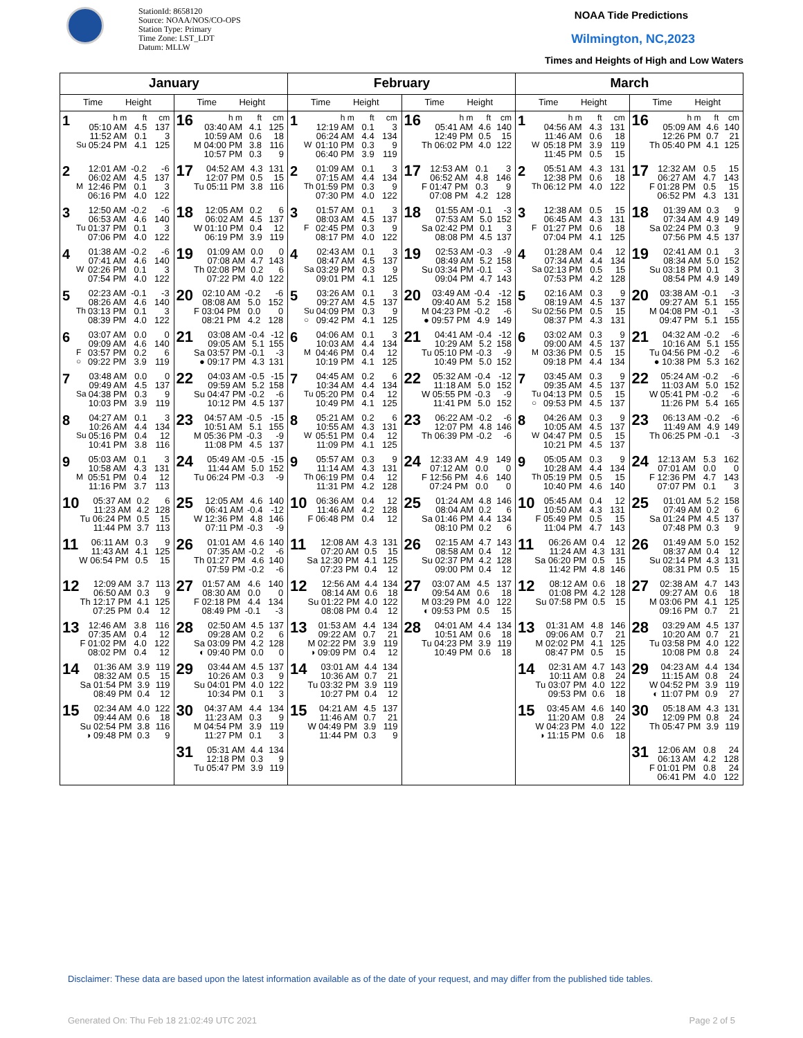StationId: 8658120
Source: NOAA/NOS/CO-OPS
Station Type: Primary
Time Zone: LST_LDT
Datum: MLLW
NOAA Tide Predictions
Wilmington, NC,2023
Times and Heights of High and Low Waters
| January | | February | | March | |
| --- | --- | --- | --- | --- | --- |
| Time Height | Time Height | Time Height | Time Height | Time Height | Time Height |
| 1 / / h m / ft / cm / / / 05:10 AM / 4.5 / 137 / / / 11:52 AM / 0.1 / 3 / / Su / 05:24 PM / 4.1 / 125 / | 16 / h m / ft / cm / / 03:40 AM / 4.1 / 125 / / 10:59 AM / 0.6 / 18 / / M 04:00 PM / 3.8 / 116 / / 10:57 PM / 0.3 / 9 / | 1 / / h m / ft / cm / / / 12:19 AM / 0.1 / 3 / / / 06:24 AM / 4.4 / 134 / / W / 01:10 PM / 0.3 / 9 / / / 06:40 PM / 3.9 / 119 / | 16 / h m / ft / cm / / 05:41 AM / 4.6 / 140 / / 12:49 PM / 0.5 / 15 / / Th 06:02 PM / 4.0 / 122 / | 1 / / h m / ft / cm / / / 04:56 AM / 4.3 / 131 / / / 11:46 AM / 0.6 / 18 / / W / 05:18 PM / 3.9 / 119 / / / 11:45 PM / 0.5 / 15 / | 16 / h m / ft / cm / / 05:09 AM / 4.6 / 140 / / 12:26 PM / 0.7 / 21 / / Th 05:40 PM / 4.1 / 125 / |
| 2 / / 12:01 AM / -0.2 / -6 / / / 06:02 AM / 4.5 / 137 / / M / 12:46 PM / 0.1 / 3 / / / 06:16 PM / 4.0 / 122 / | 17 / 04:52 AM / 4.3 / 131 / / 12:07 PM / 0.5 / 15 / / Tu 05:11 PM / 3.8 / 116 / | 2 / / 01:09 AM / 0.1 / 3 / / / 07:15 AM / 4.4 / 134 / / Th / 01:59 PM / 0.3 / 9 / / / 07:30 PM / 4.0 / 122 / | 17 / 12:53 AM / 0.1 / 3 / / 06:52 AM / 4.8 / 146 / / F 01:47 PM / 0.3 / 9 / / 07:08 PM / 4.2 / 128 / | 2 / / 05:51 AM / 4.3 / 131 / / / 12:38 PM / 0.6 / 18 / / Th / 06:12 PM / 4.0 / 122 / | 17 / 12:32 AM / 0.5 / 15 / / 06:27 AM / 4.7 / 143 / / F 01:28 PM / 0.5 / 15 / / 06:52 PM / 4.3 / 131 / |
| 3 / / 12:50 AM / -0.2 / -6 / / / 06:53 AM / 4.6 / 140 / / Tu / 01:37 PM / 0.1 / 3 / / / 07:06 PM / 4.0 / 122 / | 18 / 12:05 AM / 0.2 / 6 / / 06:02 AM / 4.5 / 137 / / W 01:10 PM / 0.4 / 12 / / 06:19 PM / 3.9 / 119 / | 3 / / 01:57 AM / 0.1 / 3 / / / 08:03 AM / 4.5 / 137 / / F / 02:45 PM / 0.3 / 9 / / / 08:17 PM / 4.0 / 122 / | 18 / 01:55 AM / -0.1 / -3 / / 07:53 AM / 5.0 / 152 / / Sa 02:42 PM / 0.1 / 3 / / 08:08 PM / 4.5 / 137 / | 3 / / 12:38 AM / 0.5 / 15 / / / 06:45 AM / 4.3 / 131 / / F / 01:27 PM / 0.6 / 18 / / / 07:04 PM / 4.1 / 125 / | 18 / 01:39 AM / 0.3 / 9 / / 07:34 AM / 4.9 / 149 / / Sa 02:24 PM / 0.3 / 9 / / 07:56 PM / 4.5 / 137 / |
| 4 / / 01:38 AM / -0.2 / -6 / / / 07:41 AM / 4.6 / 140 / / W / 02:26 PM / 0.1 / 3 / / / 07:54 PM / 4.0 / 122 / | 19 / 01:09 AM / 0.0 / 0 / / 07:08 AM / 4.7 / 143 / / Th 02:08 PM / 0.2 / 6 / / 07:22 PM / 4.0 / 122 / | 4 / / 02:43 AM / 0.1 / 3 / / / 08:47 AM / 4.5 / 137 / / Sa / 03:29 PM / 0.3 / 9 / / / 09:01 PM / 4.1 / 125 / | 19 / 02:53 AM / -0.3 / -9 / / 08:49 AM / 5.2 / 158 / / Su 03:34 PM / -0.1 / -3 / / 09:04 PM / 4.7 / 143 / | 4 / / 01:28 AM / 0.4 / 12 / / / 07:34 AM / 4.4 / 134 / / Sa / 02:13 PM / 0.5 / 15 / / / 07:53 PM / 4.2 / 128 / | 19 / 02:41 AM / 0.1 / 3 / / 08:34 AM / 5.0 / 152 / / Su 03:18 PM / 0.1 / 3 / / 08:54 PM / 4.9 / 149 / |
| 5 / / 02:23 AM / -0.1 / -3 / / / 08:26 AM / 4.6 / 140 / / Th / 03:13 PM / 0.1 / 3 / / / 08:39 PM / 4.0 / 122 / | 20 / 02:10 AM / -0.2 / -6 / / 08:08 AM / 5.0 / 152 / / F 03:04 PM / 0.0 / 0 / / 08:21 PM / 4.2 / 128 / | 5 / / 03:26 AM / 0.1 / 3 / / / 09:27 AM / 4.5 / 137 / / Su / 04:09 PM / 0.3 / 9 / / ○ / 09:42 PM / 4.1 / 125 / | 20 / 03:49 AM / -0.4 / -12 / / 09:40 AM / 5.2 / 158 / / M 04:23 PM / -0.2 / -6 / / ● 09:57 PM / 4.9 / 149 / | 5 / / 02:16 AM / 0.3 / 9 / / / 08:19 AM / 4.5 / 137 / / Su / 02:56 PM / 0.5 / 15 / / / 08:37 PM / 4.3 / 131 / | 20 / 03:38 AM / -0.1 / -3 / / 09:27 AM / 5.1 / 155 / / M 04:08 PM / -0.1 / -3 / / 09:47 PM / 5.1 / 155 / |
| 6 / / 03:07 AM / 0.0 / 0 / / / 09:09 AM / 4.6 / 140 / / F / 03:57 PM / 0.2 / 6 / / ○ / 09:22 PM / 3.9 / 119 / | 21 / 03:08 AM / -0.4 / -12 / / 09:05 AM / 5.1 / 155 / / Sa 03:57 PM / -0.1 / -3 / / ● 09:17 PM / 4.3 / 131 / | 6 / / 04:06 AM / 0.1 / 3 / / / 10:03 AM / 4.4 / 134 / / M / 04:46 PM / 0.4 / 12 / / / 10:19 PM / 4.1 / 125 / | 21 / 04:41 AM / -0.4 / -12 / / 10:29 AM / 5.2 / 158 / / Tu 05:10 PM / -0.3 / -9 / / 10:49 PM / 5.0 / 152 / | 6 / / 03:02 AM / 0.3 / 9 / / / 09:00 AM / 4.5 / 137 / / M / 03:36 PM / 0.5 / 15 / / / 09:18 PM / 4.4 / 134 / | 21 / 04:32 AM / -0.2 / -6 / / 10:16 AM / 5.1 / 155 / / Tu 04:56 PM / -0.2 / -6 / / ● 10:38 PM / 5.3 / 162 / |
| 7 / / 03:48 AM / 0.0 / 0 / / / 09:49 AM / 4.5 / 137 / / Sa / 04:38 PM / 0.3 / 9 / / / 10:03 PM / 3.9 / 119 / | 22 / 04:03 AM / -0.5 / -15 / / 09:59 AM / 5.2 / 158 / / Su 04:47 PM / -0.2 / -6 / / 10:12 PM / 4.5 / 137 / | 7 / / 04:45 AM / 0.2 / 6 / / / 10:34 AM / 4.4 / 134 / / Tu / 05:20 PM / 0.4 / 12 / / / 10:49 PM / 4.1 / 125 / | 22 / 05:32 AM / -0.4 / -12 / / 11:18 AM / 5.0 / 152 / / W 05:55 PM / -0.3 / -9 / / 11:41 PM / 5.0 / 152 / | 7 / / 03:45 AM / 0.3 / 9 / / / 09:35 AM / 4.5 / 137 / / Tu / 04:13 PM / 0.5 / 15 / / ○ / 09:53 PM / 4.5 / 137 / | 22 / 05:24 AM / -0.2 / -6 / / 11:03 AM / 5.0 / 152 / / W 05:41 PM / -0.2 / -6 / / 11:26 PM / 5.4 / 165 / |
| 8 / / 04:27 AM / 0.1 / 3 / / / 10:26 AM / 4.4 / 134 / / Su / 05:16 PM / 0.4 / 12 / / / 10:41 PM / 3.8 / 116 / | 23 / 04:57 AM / -0.5 / -15 / / 10:51 AM / 5.1 / 155 / / M 05:36 PM / -0.3 / -9 / / 11:08 PM / 4.5 / 137 / | 8 / / 05:21 AM / 0.2 / 6 / / / 10:55 AM / 4.3 / 131 / / W / 05:51 PM / 0.4 / 12 / / / 11:09 PM / 4.1 / 125 / | 23 / 06:22 AM / -0.2 / -6 / / 12:07 PM / 4.8 / 146 / / Th 06:39 PM / -0.2 / -6 / | 8 / / 04:26 AM / 0.3 / 9 / / / 10:05 AM / 4.5 / 137 / / W / 04:47 PM / 0.5 / 15 / / / 10:21 PM / 4.5 / 137 / | 23 / 06:13 AM / -0.2 / -6 / / 11:49 AM / 4.9 / 149 / / Th 06:25 PM / -0.1 / -3 / |
| 9 / / 05:03 AM / 0.1 / 3 / / / 10:58 AM / 4.3 / 131 / / M / 05:51 PM / 0.4 / 12 / / / 11:16 PM / 3.7 / 113 / | 24 / 05:49 AM / -0.5 / -15 / / 11:44 AM / 5.0 / 152 / / Tu 06:24 PM / -0.3 / -9 / | 9 / / 05:57 AM / 0.3 / 9 / / / 11:14 AM / 4.3 / 131 / / Th / 06:19 PM / 0.4 / 12 / / / 11:31 PM / 4.2 / 128 / | 24 / 12:33 AM / 4.9 / 149 / / 07:12 AM / 0.0 / 0 / / F 12:56 PM / 4.6 / 140 / / 07:24 PM / 0.0 / 0 / | 9 / / 05:05 AM / 0.3 / 9 / / / 10:28 AM / 4.4 / 134 / / Th / 05:19 PM / 0.5 / 15 / / / 10:40 PM / 4.6 / 140 / | 24 / 12:13 AM / 5.3 / 162 / / 07:01 AM / 0.0 / 0 / / F 12:36 PM / 4.7 / 143 / / 07:07 PM / 0.1 / 3 / |
| 10 / 05:37 AM / 0.2 / 6 / / 11:23 AM / 4.2 / 128 / / Tu 06:24 PM / 0.5 / 15 / / 11:44 PM / 3.7 / 113 / | 25 / 12:05 AM / 4.6 / 140 / / 06:41 AM / -0.4 / -12 / / W 12:36 PM / 4.8 / 146 / / 07:11 PM / -0.3 / -9 / | 10 / 06:36 AM / 0.4 / 12 / / 11:46 AM / 4.2 / 128 / / F 06:48 PM / 0.4 / 12 / | 25 / 01:24 AM / 4.8 / 146 / / 08:04 AM / 0.2 / 6 / / Sa 01:46 PM / 4.4 / 134 / / 08:10 PM / 0.2 / 6 / | 10 / 05:45 AM / 0.4 / 12 / / 10:50 AM / 4.3 / 131 / / F 05:49 PM / 0.5 / 15 / / 11:04 PM / 4.7 / 143 / | 25 / 01:01 AM / 5.2 / 158 / / 07:49 AM / 0.2 / 6 / / Sa 01:24 PM / 4.5 / 137 / / 07:48 PM / 0.3 / 9 / |
| 11 / 06:11 AM / 0.3 / 9 / / 11:43 AM / 4.1 / 125 / / W 06:54 PM / 0.5 / 15 / | 26 / 01:01 AM / 4.6 / 140 / / 07:35 AM / -0.2 / -6 / / Th 01:27 PM / 4.6 / 140 / / 07:59 PM / -0.2 / -6 / | 11 / 12:08 AM / 4.3 / 131 / / 07:20 AM / 0.5 / 15 / / Sa 12:30 PM / 4.1 / 125 / / 07:23 PM / 0.4 / 12 / | 26 / 02:15 AM / 4.7 / 143 / / 08:58 AM / 0.4 / 12 / / Su 02:37 PM / 4.2 / 128 / / 09:00 PM / 0.4 / 12 / | 11 / 06:26 AM / 0.4 / 12 / / 11:24 AM / 4.3 / 131 / / Sa 06:20 PM / 0.5 / 15 / / 11:42 PM / 4.8 / 146 / | 26 / 01:49 AM / 5.0 / 152 / / 08:37 AM / 0.4 / 12 / / Su 02:14 PM / 4.3 / 131 / / 08:31 PM / 0.5 / 15 / |
| 12 / 12:09 AM / 3.7 / 113 / / 06:50 AM / 0.3 / 9 / / Th 12:17 PM / 4.1 / 125 / / 07:25 PM / 0.4 / 12 / | 27 / 01:57 AM / 4.6 / 140 / / 08:30 AM / 0.0 / 0 / / F 02:18 PM / 4.4 / 134 / / 08:49 PM / -0.1 / -3 / | 12 / 12:56 AM / 4.4 / 134 / / 08:14 AM / 0.6 / 18 / / Su 01:22 PM / 4.0 / 122 / / 08:08 PM / 0.4 / 12 / | 27 / 03:07 AM / 4.5 / 137 / / 09:54 AM / 0.6 / 18 / / M 03:29 PM / 4.0 / 122 / / ◐ 09:53 PM / 0.5 / 15 / | 12 / 08:12 AM / 0.6 / 18 / / 01:08 PM / 4.2 / 128 / / Su 07:58 PM / 0.5 / 15 / | 27 / 02:38 AM / 4.7 / 143 / / 09:27 AM / 0.6 / 18 / / M 03:06 PM / 4.1 / 125 / / 09:16 PM / 0.7 / 21 / |
| 13 / 12:46 AM / 3.8 / 116 / / 07:35 AM / 0.4 / 12 / / F 01:02 PM / 4.0 / 122 / / 08:02 PM / 0.4 / 12 / | 28 / 02:50 AM / 4.5 / 137 / / 09:28 AM / 0.2 / 6 / / Sa 03:09 PM / 4.2 / 128 / / ◐ 09:40 PM / 0.0 / 0 / | 13 / 01:53 AM / 4.4 / 134 / / 09:22 AM / 0.7 / 21 / / M 02:22 PM / 3.9 / 119 / / ◑ 09:09 PM / 0.4 / 12 / | 28 / 04:01 AM / 4.4 / 134 / / 10:51 AM / 0.6 / 18 / / Tu 04:23 PM / 3.9 / 119 / / 10:49 PM / 0.6 / 18 / | 13 / 01:31 AM / 4.8 / 146 / / 09:06 AM / 0.7 / 21 / / M 02:02 PM / 4.1 / 125 / / 08:47 PM / 0.5 / 15 / | 28 / 03:29 AM / 4.5 / 137 / / 10:20 AM / 0.7 / 21 / / Tu 03:58 PM / 4.0 / 122 / / 10:08 PM / 0.8 / 24 / |
| 14 / 01:36 AM / 3.9 / 119 / / 08:32 AM / 0.5 / 15 / / Sa 01:54 PM / 3.9 / 119 / / 08:49 PM / 0.4 / 12 / | 29 / 03:44 AM / 4.5 / 137 / / 10:26 AM / 0.3 / 9 / / Su 04:01 PM / 4.0 / 122 / / 10:34 PM / 0.1 / 3 / | 14 / 03:01 AM / 4.4 / 134 / / 10:36 AM / 0.7 / 21 / / Tu 03:32 PM / 3.9 / 119 / / 10:27 PM / 0.4 / 12 / | | 14 / 02:31 AM / 4.7 / 143 / / 10:11 AM / 0.8 / 24 / / Tu 03:07 PM / 4.0 / 122 / / 09:53 PM / 0.6 / 18 / | 29 / 04:23 AM / 4.4 / 134 / / 11:15 AM / 0.8 / 24 / / W 04:52 PM / 3.9 / 119 / / ◐ 11:07 PM / 0.9 / 27 / |
| 15 / 02:34 AM / 4.0 / 122 / / 09:44 AM / 0.6 / 18 / / Su 02:54 PM / 3.8 / 116 / / ◑ 09:48 PM / 0.3 / 9 / | 30 / 04:37 AM / 4.4 / 134 / / 11:23 AM / 0.3 / 9 / / M 04:54 PM / 3.9 / 119 / / 11:27 PM / 0.1 / 3 / | 15 / 04:21 AM / 4.5 / 137 / / 11:46 AM / 0.7 / 21 / / W 04:49 PM / 3.9 / 119 / / 11:44 PM / 0.3 / 9 / | | 15 / 03:45 AM / 4.6 / 140 / / 11:20 AM / 0.8 / 24 / / W 04:23 PM / 4.0 / 122 / / ◑ 11:15 PM / 0.6 / 18 / | 30 / 05:18 AM / 4.3 / 131 / / 12:09 PM / 0.8 / 24 / / Th 05:47 PM / 3.9 / 119 / |
| | 31 / 05:31 AM / 4.4 / 134 / / 12:18 PM / 0.3 / 9 / / Tu 05:47 PM / 3.9 / 119 / | | | | 31 / 12:06 AM / 0.8 / 24 / / 06:13 AM / 4.2 / 128 / / F 01:01 PM / 0.8 / 24 / / 06:41 PM / 4.0 / 122 / |
Disclaimer: These data are based upon the latest information available as of the date of your request, and may differ from the published tide tables.
Generated On: Thu Feb 18 21:02:49 UTC 2021 Page 2 of 5